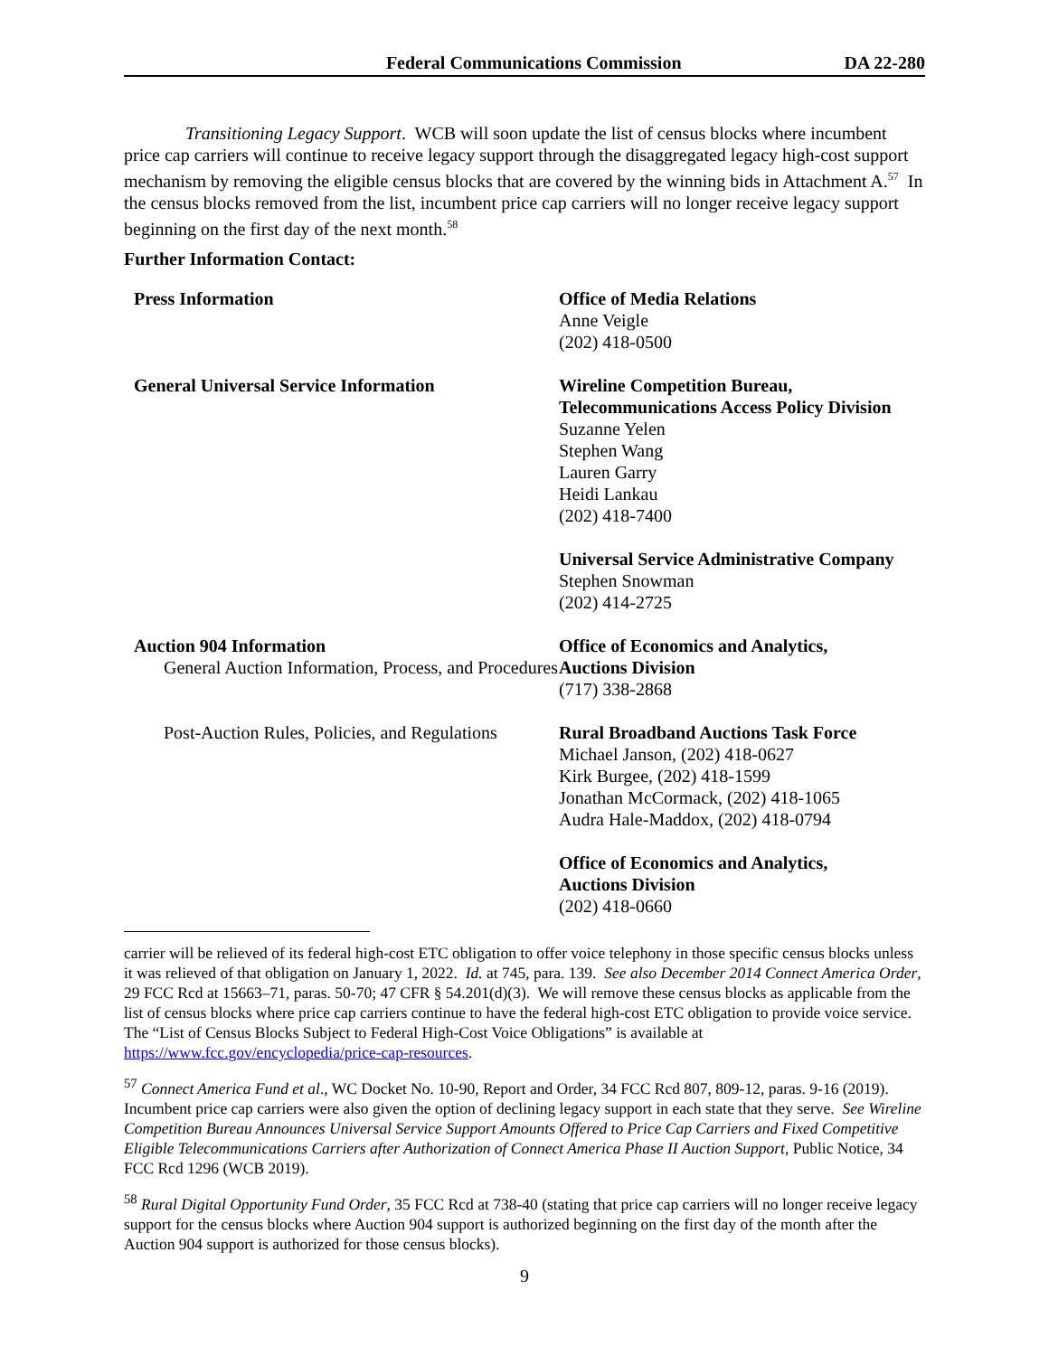Federal Communications Commission
DA 22-280
Transitioning Legacy Support. WCB will soon update the list of census blocks where incumbent price cap carriers will continue to receive legacy support through the disaggregated legacy high-cost support mechanism by removing the eligible census blocks that are covered by the winning bids in Attachment A.<sup>57</sup> In the census blocks removed from the list, incumbent price cap carriers will no longer receive legacy support beginning on the first day of the next month.<sup>58</sup>
Further Information Contact:
| Press Information | Office of Media Relations Anne Veigle (202) 418-0500 |
| General Universal Service Information | Wireline Competition Bureau, Telecommunications Access Policy Division Suzanne Yelen Stephen Wang Lauren Garry Heidi Lankau (202) 418-7400 |
| | Universal Service Administrative Company Stephen Snowman (202) 414-2725 |
| Auction 904 Information General Auction Information, Process, and Procedures | Office of Economics and Analytics, Auctions Division (717) 338-2868 |
| Post-Auction Rules, Policies, and Regulations | Rural Broadband Auctions Task Force Michael Janson, (202) 418-0627 Kirk Burgee, (202) 418-1599 Jonathan McCormack, (202) 418-1065 Audra Hale-Maddox, (202) 418-0794 |
| | Office of Economics and Analytics, Auctions Division (202) 418-0660 |
carrier will be relieved of its federal high-cost ETC obligation to offer voice telephony in those specific census blocks unless it was relieved of that obligation on January 1, 2022. Id. at 745, para. 139. See also December 2014 Connect America Order, 29 FCC Rcd at 15663–71, paras. 50-70; 47 CFR § 54.201(d)(3). We will remove these census blocks as applicable from the list of census blocks where price cap carriers continue to have the federal high-cost ETC obligation to provide voice service. The “List of Census Blocks Subject to Federal High-Cost Voice Obligations” is available at https://www.fcc.gov/encyclopedia/price-cap-resources.
<sup>57</sup> Connect America Fund et al., WC Docket No. 10-90, Report and Order, 34 FCC Rcd 807, 809-12, paras. 9-16 (2019). Incumbent price cap carriers were also given the option of declining legacy support in each state that they serve. See Wireline Competition Bureau Announces Universal Service Support Amounts Offered to Price Cap Carriers and Fixed Competitive Eligible Telecommunications Carriers after Authorization of Connect America Phase II Auction Support, Public Notice, 34 FCC Rcd 1296 (WCB 2019).
<sup>58</sup> Rural Digital Opportunity Fund Order, 35 FCC Rcd at 738-40 (stating that price cap carriers will no longer receive legacy support for the census blocks where Auction 904 support is authorized beginning on the first day of the month after the Auction 904 support is authorized for those census blocks).
9